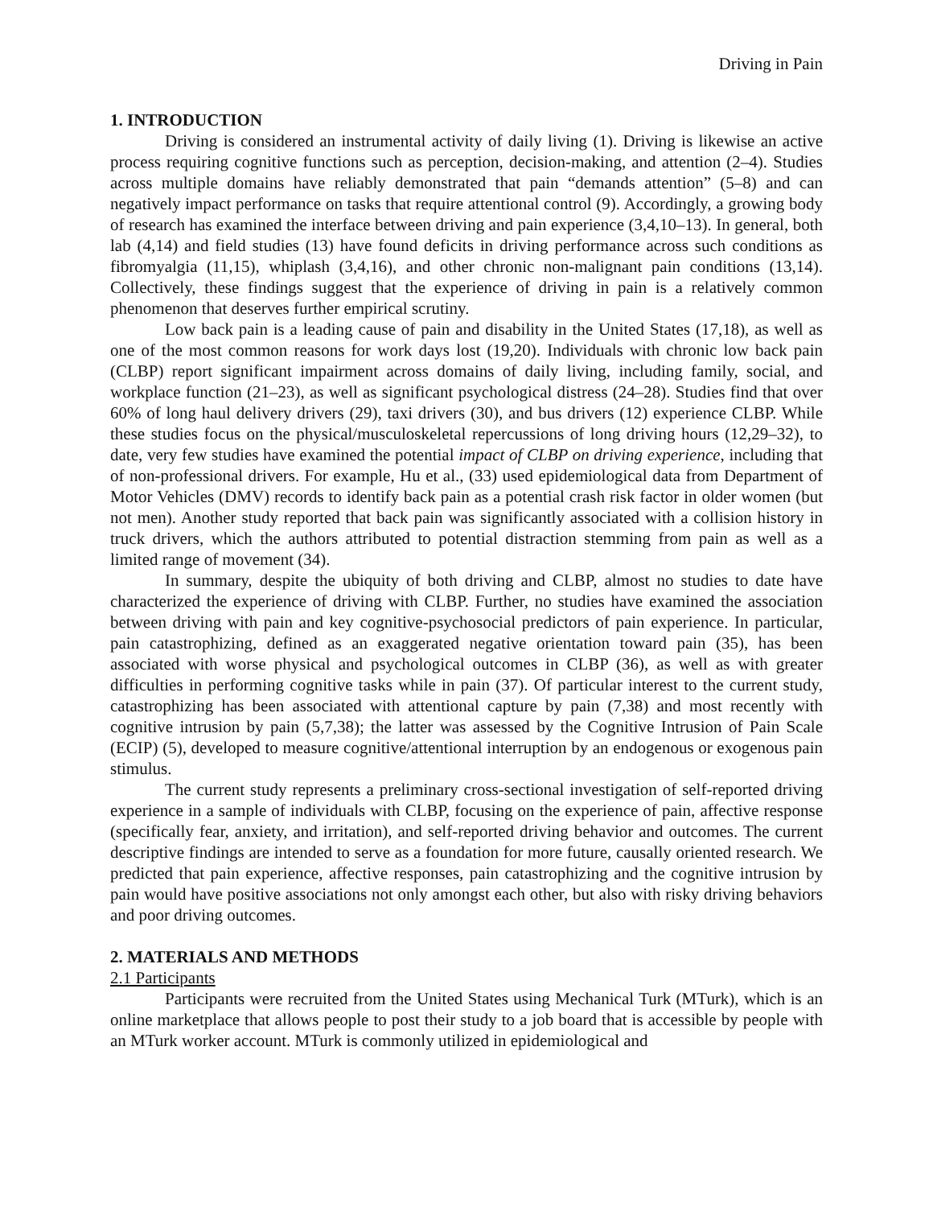Driving in Pain
1. INTRODUCTION
Driving is considered an instrumental activity of daily living (1). Driving is likewise an active process requiring cognitive functions such as perception, decision-making, and attention (2–4). Studies across multiple domains have reliably demonstrated that pain “demands attention” (5–8) and can negatively impact performance on tasks that require attentional control (9). Accordingly, a growing body of research has examined the interface between driving and pain experience (3,4,10–13). In general, both lab (4,14) and field studies (13) have found deficits in driving performance across such conditions as fibromyalgia (11,15), whiplash (3,4,16), and other chronic non-malignant pain conditions (13,14). Collectively, these findings suggest that the experience of driving in pain is a relatively common phenomenon that deserves further empirical scrutiny.
Low back pain is a leading cause of pain and disability in the United States (17,18), as well as one of the most common reasons for work days lost (19,20). Individuals with chronic low back pain (CLBP) report significant impairment across domains of daily living, including family, social, and workplace function (21–23), as well as significant psychological distress (24–28). Studies find that over 60% of long haul delivery drivers (29), taxi drivers (30), and bus drivers (12) experience CLBP. While these studies focus on the physical/musculoskeletal repercussions of long driving hours (12,29–32), to date, very few studies have examined the potential impact of CLBP on driving experience, including that of non-professional drivers. For example, Hu et al., (33) used epidemiological data from Department of Motor Vehicles (DMV) records to identify back pain as a potential crash risk factor in older women (but not men). Another study reported that back pain was significantly associated with a collision history in truck drivers, which the authors attributed to potential distraction stemming from pain as well as a limited range of movement (34).
In summary, despite the ubiquity of both driving and CLBP, almost no studies to date have characterized the experience of driving with CLBP. Further, no studies have examined the association between driving with pain and key cognitive-psychosocial predictors of pain experience. In particular, pain catastrophizing, defined as an exaggerated negative orientation toward pain (35), has been associated with worse physical and psychological outcomes in CLBP (36), as well as with greater difficulties in performing cognitive tasks while in pain (37). Of particular interest to the current study, catastrophizing has been associated with attentional capture by pain (7,38) and most recently with cognitive intrusion by pain (5,7,38); the latter was assessed by the Cognitive Intrusion of Pain Scale (ECIP) (5), developed to measure cognitive/attentional interruption by an endogenous or exogenous pain stimulus.
The current study represents a preliminary cross-sectional investigation of self-reported driving experience in a sample of individuals with CLBP, focusing on the experience of pain, affective response (specifically fear, anxiety, and irritation), and self-reported driving behavior and outcomes. The current descriptive findings are intended to serve as a foundation for more future, causally oriented research. We predicted that pain experience, affective responses, pain catastrophizing and the cognitive intrusion by pain would have positive associations not only amongst each other, but also with risky driving behaviors and poor driving outcomes.
2. MATERIALS AND METHODS
2.1 Participants
Participants were recruited from the United States using Mechanical Turk (MTurk), which is an online marketplace that allows people to post their study to a job board that is accessible by people with an MTurk worker account. MTurk is commonly utilized in epidemiological and